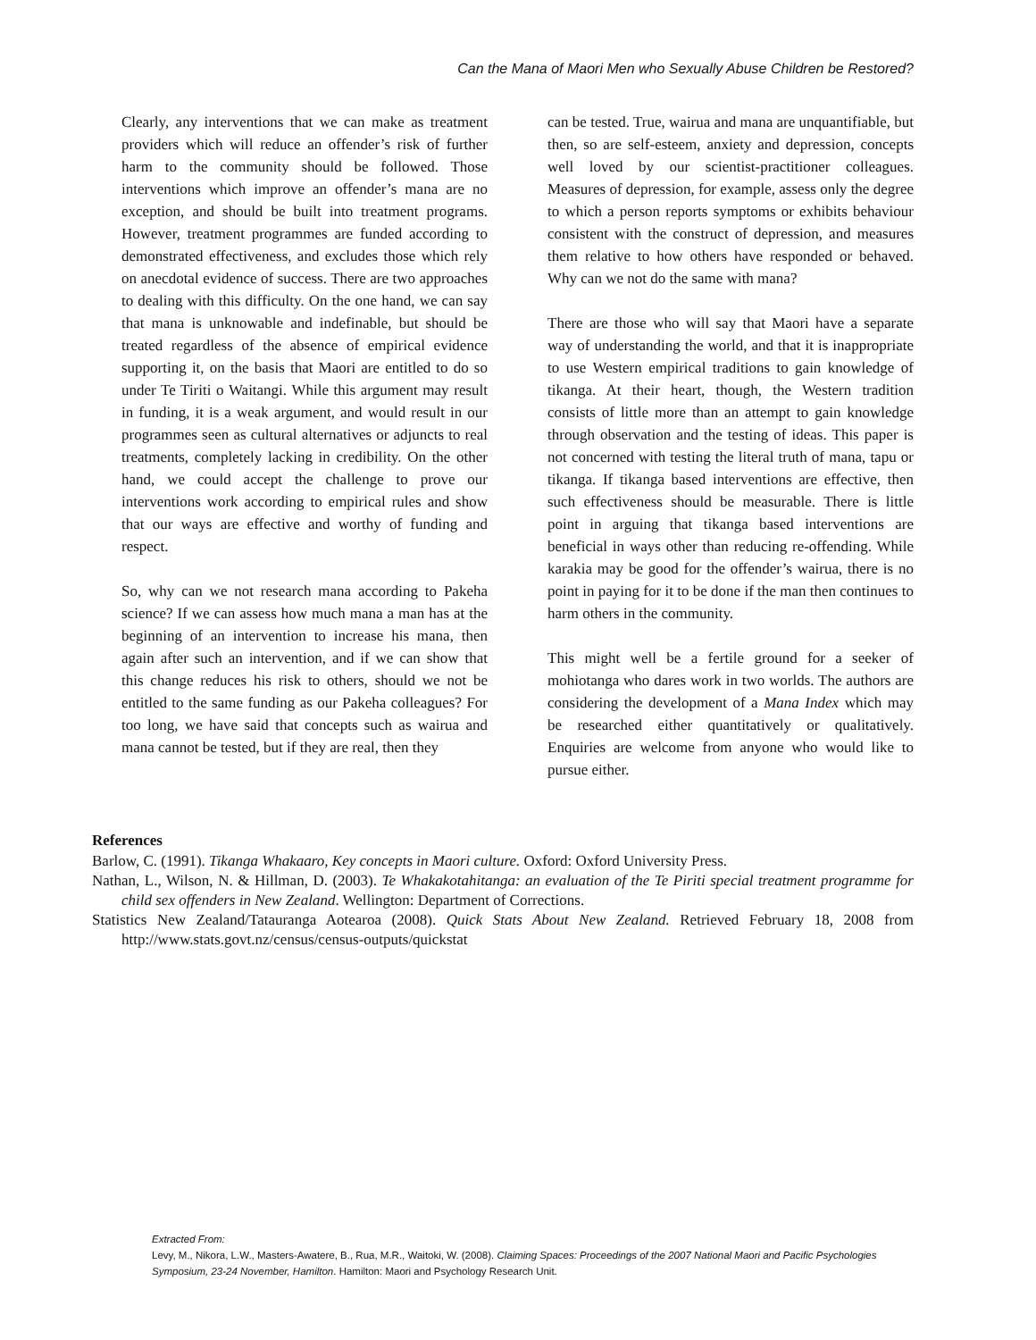Can the Mana of Maori Men who Sexually Abuse Children be Restored?
Clearly, any interventions that we can make as treatment providers which will reduce an offender’s risk of further harm to the community should be followed. Those interventions which improve an offender’s mana are no exception, and should be built into treatment programs. However, treatment programmes are funded according to demonstrated effectiveness, and excludes those which rely on anecdotal evidence of success. There are two approaches to dealing with this difficulty. On the one hand, we can say that mana is unknowable and indefinable, but should be treated regardless of the absence of empirical evidence supporting it, on the basis that Maori are entitled to do so under Te Tiriti o Waitangi. While this argument may result in funding, it is a weak argument, and would result in our programmes seen as cultural alternatives or adjuncts to real treatments, completely lacking in credibility. On the other hand, we could accept the challenge to prove our interventions work according to empirical rules and show that our ways are effective and worthy of funding and respect.
So, why can we not research mana according to Pakeha science? If we can assess how much mana a man has at the beginning of an intervention to increase his mana, then again after such an intervention, and if we can show that this change reduces his risk to others, should we not be entitled to the same funding as our Pakeha colleagues? For too long, we have said that concepts such as wairua and mana cannot be tested, but if they are real, then they
can be tested. True, wairua and mana are unquantifiable, but then, so are self-esteem, anxiety and depression, concepts well loved by our scientist-practitioner colleagues. Measures of depression, for example, assess only the degree to which a person reports symptoms or exhibits behaviour consistent with the construct of depression, and measures them relative to how others have responded or behaved. Why can we not do the same with mana?
There are those who will say that Maori have a separate way of understanding the world, and that it is inappropriate to use Western empirical traditions to gain knowledge of tikanga. At their heart, though, the Western tradition consists of little more than an attempt to gain knowledge through observation and the testing of ideas. This paper is not concerned with testing the literal truth of mana, tapu or tikanga. If tikanga based interventions are effective, then such effectiveness should be measurable. There is little point in arguing that tikanga based interventions are beneficial in ways other than reducing re-offending. While karakia may be good for the offender’s wairua, there is no point in paying for it to be done if the man then continues to harm others in the community.
This might well be a fertile ground for a seeker of mohiotanga who dares work in two worlds. The authors are considering the development of a Mana Index which may be researched either quantitatively or qualitatively. Enquiries are welcome from anyone who would like to pursue either.
References
Barlow, C. (1991). Tikanga Whakaaro, Key concepts in Maori culture. Oxford: Oxford University Press.
Nathan, L., Wilson, N. & Hillman, D. (2003). Te Whakakotahitanga: an evaluation of the Te Piriti special treatment programme for child sex offenders in New Zealand. Wellington: Department of Corrections.
Statistics New Zealand/Tatauranga Aotearoa (2008). Quick Stats About New Zealand. Retrieved February 18, 2008 from http://www.stats.govt.nz/census/census-outputs/quickstat
Extracted From:
Levy, M., Nikora, L.W., Masters-Awatere, B., Rua, M.R., Waitoki, W. (2008). Claiming Spaces: Proceedings of the 2007 National Maori and Pacific Psychologies Symposium, 23-24 November, Hamilton. Hamilton: Maori and Psychology Research Unit.